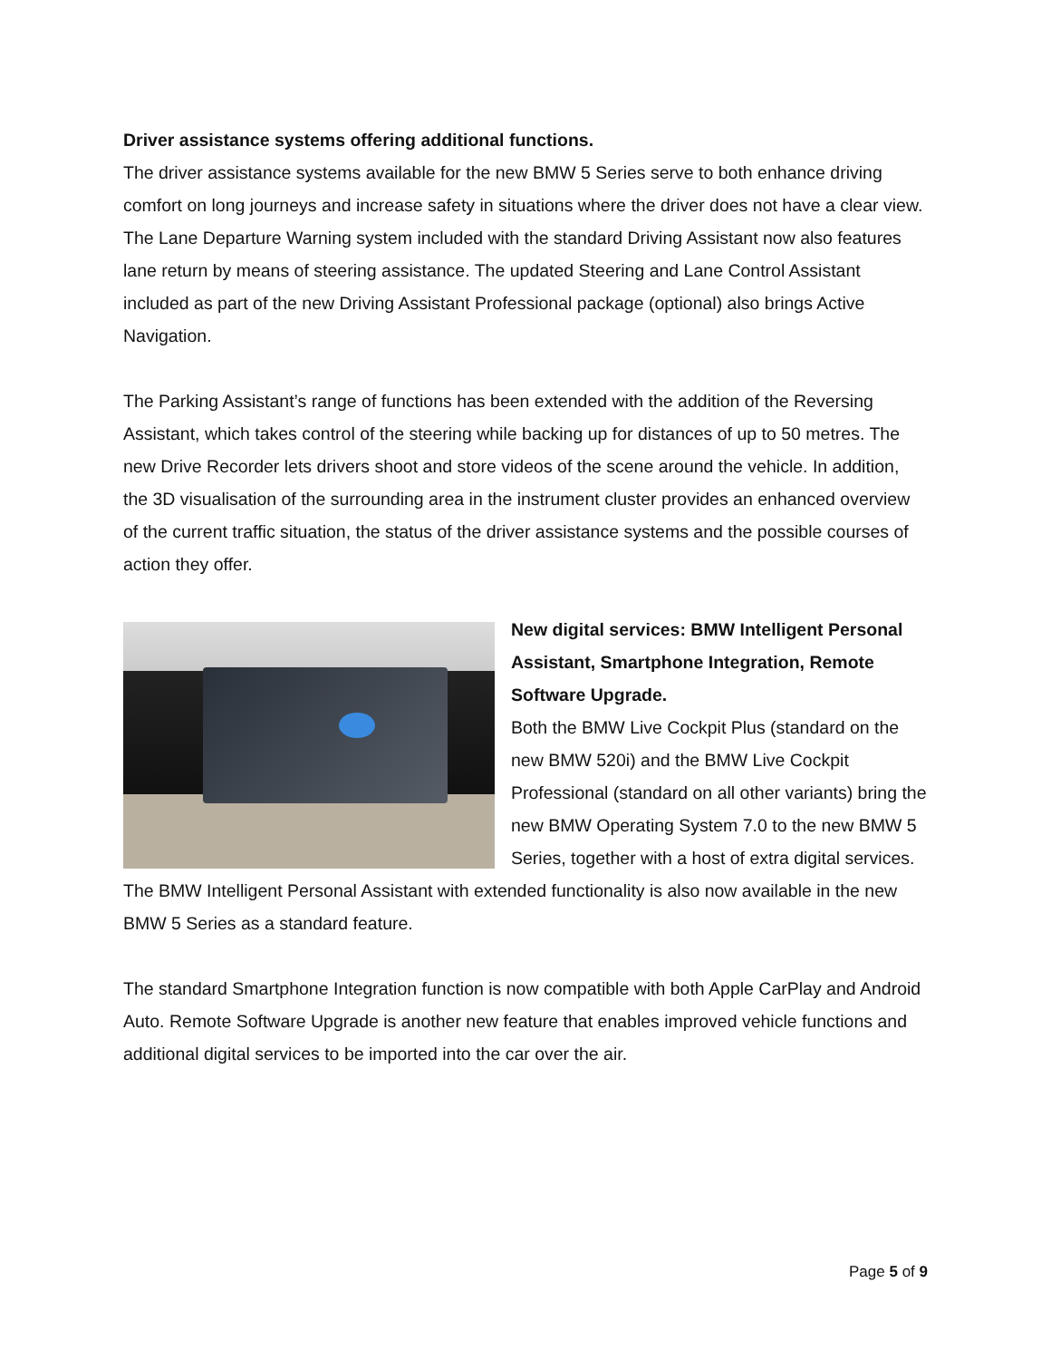Driver assistance systems offering additional functions.
The driver assistance systems available for the new BMW 5 Series serve to both enhance driving comfort on long journeys and increase safety in situations where the driver does not have a clear view. The Lane Departure Warning system included with the standard Driving Assistant now also features lane return by means of steering assistance. The updated Steering and Lane Control Assistant included as part of the new Driving Assistant Professional package (optional) also brings Active Navigation.
The Parking Assistant’s range of functions has been extended with the addition of the Reversing Assistant, which takes control of the steering while backing up for distances of up to 50 metres. The new Drive Recorder lets drivers shoot and store videos of the scene around the vehicle. In addition, the 3D visualisation of the surrounding area in the instrument cluster provides an enhanced overview of the current traffic situation, the status of the driver assistance systems and the possible courses of action they offer.
New digital services: BMW Intelligent Personal Assistant, Smartphone Integration, Remote Software Upgrade.
Both the BMW Live Cockpit Plus (standard on the new BMW 520i) and the BMW Live Cockpit Professional (standard on all other variants) bring the new BMW Operating System 7.0 to the new BMW 5 Series, together with a host of extra digital services. The BMW Intelligent Personal Assistant with extended functionality is also now available in the new BMW 5 Series as a standard feature.
The standard Smartphone Integration function is now compatible with both Apple CarPlay and Android Auto. Remote Software Upgrade is another new feature that enables improved vehicle functions and additional digital services to be imported into the car over the air.
Page 5 of 9